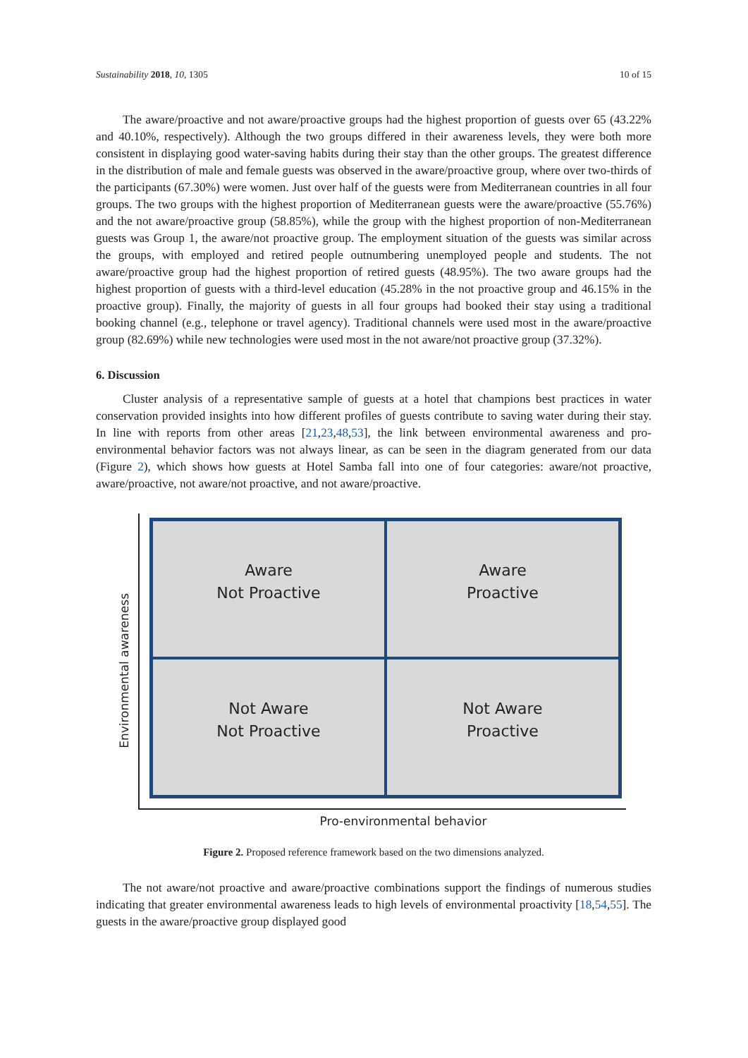Sustainability 2018, 10, 1305 10 of 15
The aware/proactive and not aware/proactive groups had the highest proportion of guests over 65 (43.22% and 40.10%, respectively). Although the two groups differed in their awareness levels, they were both more consistent in displaying good water-saving habits during their stay than the other groups. The greatest difference in the distribution of male and female guests was observed in the aware/proactive group, where over two-thirds of the participants (67.30%) were women. Just over half of the guests were from Mediterranean countries in all four groups. The two groups with the highest proportion of Mediterranean guests were the aware/proactive (55.76%) and the not aware/proactive group (58.85%), while the group with the highest proportion of non-Mediterranean guests was Group 1, the aware/not proactive group. The employment situation of the guests was similar across the groups, with employed and retired people outnumbering unemployed people and students. The not aware/proactive group had the highest proportion of retired guests (48.95%). The two aware groups had the highest proportion of guests with a third-level education (45.28% in the not proactive group and 46.15% in the proactive group). Finally, the majority of guests in all four groups had booked their stay using a traditional booking channel (e.g., telephone or travel agency). Traditional channels were used most in the aware/proactive group (82.69%) while new technologies were used most in the not aware/not proactive group (37.32%).
6. Discussion
Cluster analysis of a representative sample of guests at a hotel that champions best practices in water conservation provided insights into how different profiles of guests contribute to saving water during their stay. In line with reports from other areas [21,23,48,53], the link between environmental awareness and pro-environmental behavior factors was not always linear, as can be seen in the diagram generated from our data (Figure 2), which shows how guests at Hotel Samba fall into one of four categories: aware/not proactive, aware/proactive, not aware/not proactive, and not aware/proactive.
Environmental awareness
Aware
Not Proactive
Aware
Proactive
Not Aware
Not Proactive
Not Aware
Proactive
Pro-environmental behavior
Figure 2. Proposed reference framework based on the two dimensions analyzed.
The not aware/not proactive and aware/proactive combinations support the findings of numerous studies indicating that greater environmental awareness leads to high levels of environmental proactivity [18,54,55]. The guests in the aware/proactive group displayed good